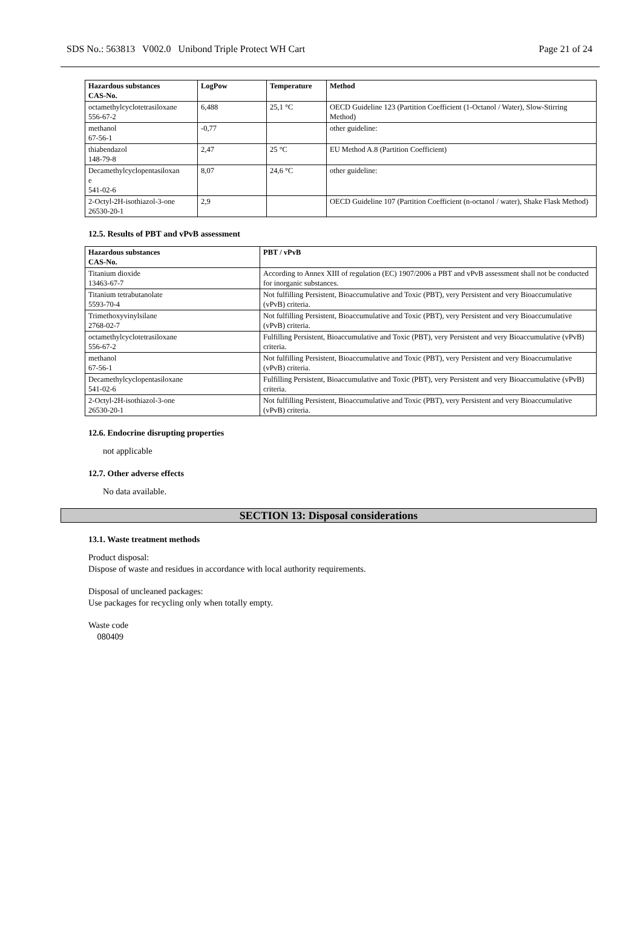SDS No.: 563813 V002.0 Unibond Triple Protect WH Cart Page 21 of 24
| Hazardous substances CAS-No. | LogPow | Temperature | Method |
| --- | --- | --- | --- |
| octamethylcyclotetrasiloxane 556-67-2 | 6,488 | 25,1 °C | OECD Guideline 123 (Partition Coefficient (1-Octanol / Water), Slow-Stirring Method) |
| methanol 67-56-1 | -0,77 | | other guideline: |
| thiabendazol 148-79-8 | 2,47 | 25 °C | EU Method A.8 (Partition Coefficient) |
| Decamethylcyclopentasiloxan e 541-02-6 | 8,07 | 24,6 °C | other guideline: |
| 2-Octyl-2H-isothiazol-3-one 26530-20-1 | 2,9 | | OECD Guideline 107 (Partition Coefficient (n-octanol / water), Shake Flask Method) |
12.5. Results of PBT and vPvB assessment
| Hazardous substances CAS-No. | PBT / vPvB |
| --- | --- |
| Titanium dioxide 13463-67-7 | According to Annex XIII of regulation (EC) 1907/2006 a PBT and vPvB assessment shall not be conducted for inorganic substances. |
| Titanium tetrabutanolate 5593-70-4 | Not fulfilling Persistent, Bioaccumulative and Toxic (PBT), very Persistent and very Bioaccumulative (vPvB) criteria. |
| Trimethoxyvinylsilane 2768-02-7 | Not fulfilling Persistent, Bioaccumulative and Toxic (PBT), very Persistent and very Bioaccumulative (vPvB) criteria. |
| octamethylcyclotetrasiloxane 556-67-2 | Fulfilling Persistent, Bioaccumulative and Toxic (PBT), very Persistent and very Bioaccumulative (vPvB) criteria. |
| methanol 67-56-1 | Not fulfilling Persistent, Bioaccumulative and Toxic (PBT), very Persistent and very Bioaccumulative (vPvB) criteria. |
| Decamethylcyclopentasiloxane 541-02-6 | Fulfilling Persistent, Bioaccumulative and Toxic (PBT), very Persistent and very Bioaccumulative (vPvB) criteria. |
| 2-Octyl-2H-isothiazol-3-one 26530-20-1 | Not fulfilling Persistent, Bioaccumulative and Toxic (PBT), very Persistent and very Bioaccumulative (vPvB) criteria. |
12.6. Endocrine disrupting properties
not applicable
12.7. Other adverse effects
No data available.
SECTION 13: Disposal considerations
13.1. Waste treatment methods
Product disposal:
Dispose of waste and residues in accordance with local authority requirements.
Disposal of uncleaned packages:
Use packages for recycling only when totally empty.
Waste code
080409